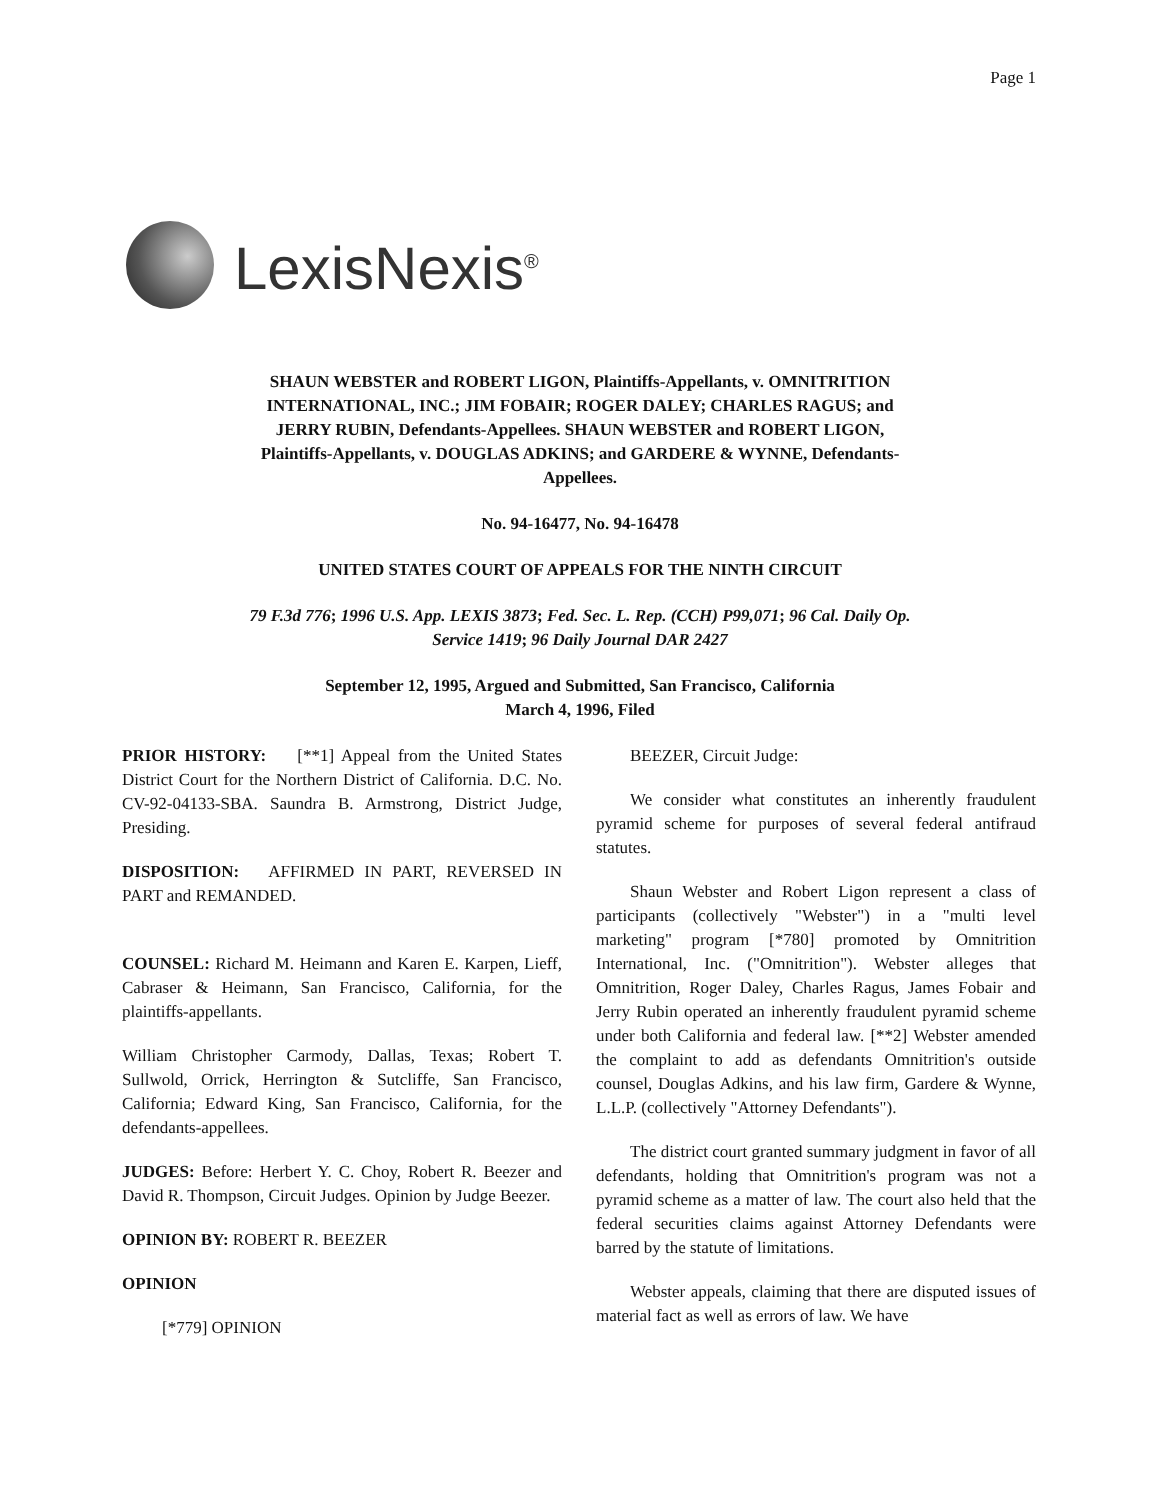Page 1
LexisNexis<sup>®</sup>
SHAUN WEBSTER and ROBERT LIGON, Plaintiffs-Appellants, v. OMNITRITION INTERNATIONAL, INC.; JIM FOBAIR; ROGER DALEY; CHARLES RAGUS; and JERRY RUBIN, Defendants-Appellees. SHAUN WEBSTER and ROBERT LIGON, Plaintiffs-Appellants, v. DOUGLAS ADKINS; and GARDERE & WYNNE, Defendants-Appellees.
No. 94-16477, No. 94-16478
UNITED STATES COURT OF APPEALS FOR THE NINTH CIRCUIT
79 F.3d 776; 1996 U.S. App. LEXIS 3873; Fed. Sec. L. Rep. (CCH) P99,071; 96 Cal. Daily Op. Service 1419; 96 Daily Journal DAR 2427
September 12, 1995, Argued and Submitted, San Francisco, California
March 4, 1996, Filed
PRIOR HISTORY: [**1] Appeal from the United States District Court for the Northern District of California. D.C. No. CV-92-04133-SBA. Saundra B. Armstrong, District Judge, Presiding.
DISPOSITION: AFFIRMED IN PART, REVERSED IN PART and REMANDED.
COUNSEL: Richard M. Heimann and Karen E. Karpen, Lieff, Cabraser & Heimann, San Francisco, California, for the plaintiffs-appellants.
William Christopher Carmody, Dallas, Texas; Robert T. Sullwold, Orrick, Herrington & Sutcliffe, San Francisco, California; Edward King, San Francisco, California, for the defendants-appellees.
JUDGES: Before: Herbert Y. C. Choy, Robert R. Beezer and David R. Thompson, Circuit Judges. Opinion by Judge Beezer.
OPINION BY: ROBERT R. BEEZER
OPINION
[*779] OPINION
BEEZER, Circuit Judge:
We consider what constitutes an inherently fraudulent pyramid scheme for purposes of several federal antifraud statutes.
Shaun Webster and Robert Ligon represent a class of participants (collectively "Webster") in a "multi level marketing" program [*780] promoted by Omnitrition International, Inc. ("Omnitrition"). Webster alleges that Omnitrition, Roger Daley, Charles Ragus, James Fobair and Jerry Rubin operated an inherently fraudulent pyramid scheme under both California and federal law. [**2] Webster amended the complaint to add as defendants Omnitrition's outside counsel, Douglas Adkins, and his law firm, Gardere & Wynne, L.L.P. (collectively "Attorney Defendants").
The district court granted summary judgment in favor of all defendants, holding that Omnitrition's program was not a pyramid scheme as a matter of law. The court also held that the federal securities claims against Attorney Defendants were barred by the statute of limitations.
Webster appeals, claiming that there are disputed issues of material fact as well as errors of law. We have